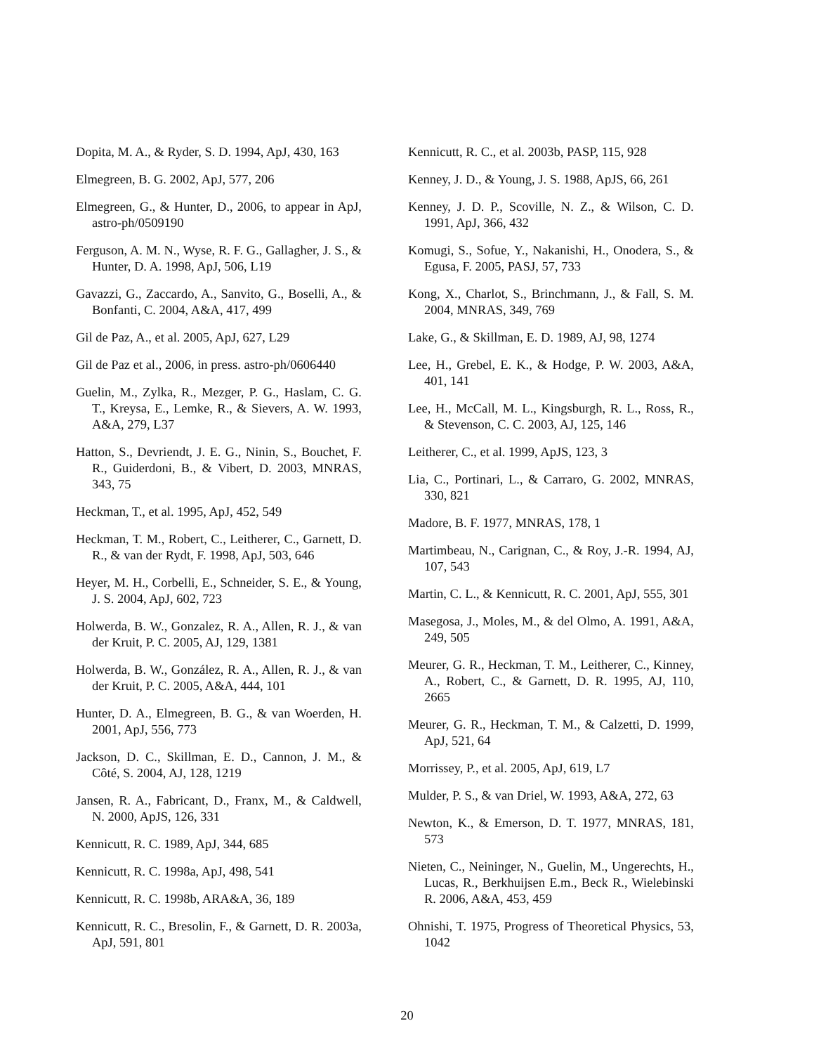Dopita, M. A., & Ryder, S. D. 1994, ApJ, 430, 163
Elmegreen, B. G. 2002, ApJ, 577, 206
Elmegreen, G., & Hunter, D., 2006, to appear in ApJ, astro-ph/0509190
Ferguson, A. M. N., Wyse, R. F. G., Gallagher, J. S., & Hunter, D. A. 1998, ApJ, 506, L19
Gavazzi, G., Zaccardo, A., Sanvito, G., Boselli, A., & Bonfanti, C. 2004, A&A, 417, 499
Gil de Paz, A., et al. 2005, ApJ, 627, L29
Gil de Paz et al., 2006, in press. astro-ph/0606440
Guelin, M., Zylka, R., Mezger, P. G., Haslam, C. G. T., Kreysa, E., Lemke, R., & Sievers, A. W. 1993, A&A, 279, L37
Hatton, S., Devriendt, J. E. G., Ninin, S., Bouchet, F. R., Guiderdoni, B., & Vibert, D. 2003, MNRAS, 343, 75
Heckman, T., et al. 1995, ApJ, 452, 549
Heckman, T. M., Robert, C., Leitherer, C., Garnett, D. R., & van der Rydt, F. 1998, ApJ, 503, 646
Heyer, M. H., Corbelli, E., Schneider, S. E., & Young, J. S. 2004, ApJ, 602, 723
Holwerda, B. W., Gonzalez, R. A., Allen, R. J., & van der Kruit, P. C. 2005, AJ, 129, 1381
Holwerda, B. W., González, R. A., Allen, R. J., & van der Kruit, P. C. 2005, A&A, 444, 101
Hunter, D. A., Elmegreen, B. G., & van Woerden, H. 2001, ApJ, 556, 773
Jackson, D. C., Skillman, E. D., Cannon, J. M., & Côté, S. 2004, AJ, 128, 1219
Jansen, R. A., Fabricant, D., Franx, M., & Caldwell, N. 2000, ApJS, 126, 331
Kennicutt, R. C. 1989, ApJ, 344, 685
Kennicutt, R. C. 1998a, ApJ, 498, 541
Kennicutt, R. C. 1998b, ARA&A, 36, 189
Kennicutt, R. C., Bresolin, F., & Garnett, D. R. 2003a, ApJ, 591, 801
Kennicutt, R. C., et al. 2003b, PASP, 115, 928
Kenney, J. D., & Young, J. S. 1988, ApJS, 66, 261
Kenney, J. D. P., Scoville, N. Z., & Wilson, C. D. 1991, ApJ, 366, 432
Komugi, S., Sofue, Y., Nakanishi, H., Onodera, S., & Egusa, F. 2005, PASJ, 57, 733
Kong, X., Charlot, S., Brinchmann, J., & Fall, S. M. 2004, MNRAS, 349, 769
Lake, G., & Skillman, E. D. 1989, AJ, 98, 1274
Lee, H., Grebel, E. K., & Hodge, P. W. 2003, A&A, 401, 141
Lee, H., McCall, M. L., Kingsburgh, R. L., Ross, R., & Stevenson, C. C. 2003, AJ, 125, 146
Leitherer, C., et al. 1999, ApJS, 123, 3
Lia, C., Portinari, L., & Carraro, G. 2002, MNRAS, 330, 821
Madore, B. F. 1977, MNRAS, 178, 1
Martimbeau, N., Carignan, C., & Roy, J.-R. 1994, AJ, 107, 543
Martin, C. L., & Kennicutt, R. C. 2001, ApJ, 555, 301
Masegosa, J., Moles, M., & del Olmo, A. 1991, A&A, 249, 505
Meurer, G. R., Heckman, T. M., Leitherer, C., Kinney, A., Robert, C., & Garnett, D. R. 1995, AJ, 110, 2665
Meurer, G. R., Heckman, T. M., & Calzetti, D. 1999, ApJ, 521, 64
Morrissey, P., et al. 2005, ApJ, 619, L7
Mulder, P. S., & van Driel, W. 1993, A&A, 272, 63
Newton, K., & Emerson, D. T. 1977, MNRAS, 181, 573
Nieten, C., Neininger, N., Guelin, M., Ungerechts, H., Lucas, R., Berkhuijsen E.m., Beck R., Wielebinski R. 2006, A&A, 453, 459
Ohnishi, T. 1975, Progress of Theoretical Physics, 53, 1042
20